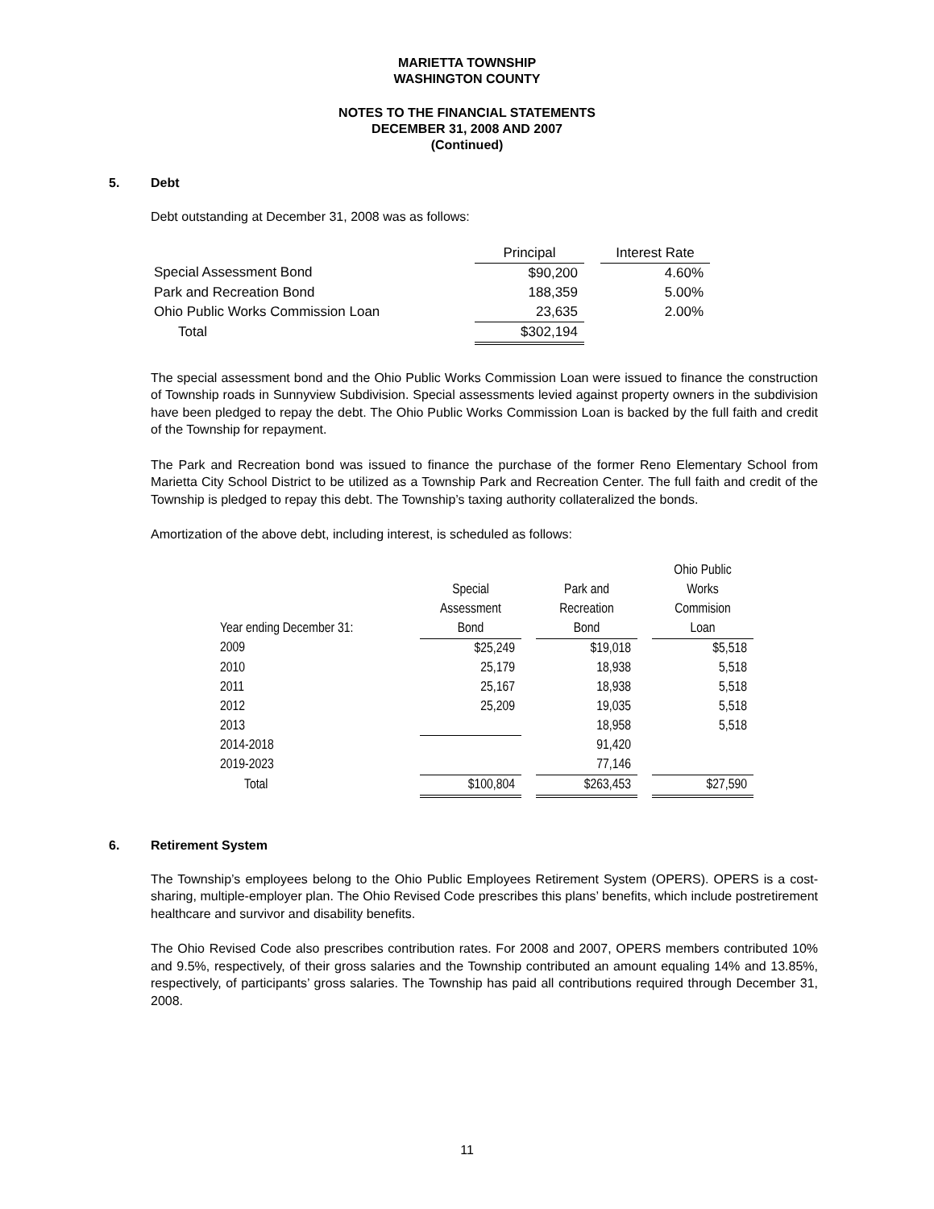MARIETTA TOWNSHIP
WASHINGTON COUNTY
NOTES TO THE FINANCIAL STATEMENTS
DECEMBER 31, 2008 AND 2007
(Continued)
5. Debt
Debt outstanding at December 31, 2008 was as follows:
| | Principal | | Interest Rate |
| Special Assessment Bond | $90,200 | | 4.60% |
| Park and Recreation Bond | 188,359 | | 5.00% |
| Ohio Public Works Commission Loan | 23,635 | | 2.00% |
| Total | $302,194 | | |
The special assessment bond and the Ohio Public Works Commission Loan were issued to finance the construction of Township roads in Sunnyview Subdivision. Special assessments levied against property owners in the subdivision have been pledged to repay the debt. The Ohio Public Works Commission Loan is backed by the full faith and credit of the Township for repayment.
The Park and Recreation bond was issued to finance the purchase of the former Reno Elementary School from Marietta City School District to be utilized as a Township Park and Recreation Center. The full faith and credit of the Township is pledged to repay this debt. The Township’s taxing authority collateralized the bonds.
Amortization of the above debt, including interest, is scheduled as follows:
| | | | | | Ohio Public |
| | Special | | Park and | | Works |
| | Assessment | | Recreation | | Commision |
| Year ending December 31: | Bond | | Bond | | Loan |
| 2009 | $25,249 | | $19,018 | | $5,518 |
| 2010 | 25,179 | | 18,938 | | 5,518 |
| 2011 | 25,167 | | 18,938 | | 5,518 |
| 2012 | 25,209 | | 19,035 | | 5,518 |
| 2013 | | | 18,958 | | 5,518 |
| 2014-2018 | | | 91,420 | | |
| 2019-2023 | | | 77,146 | | |
| Total | $100,804 | | $263,453 | | $27,590 |
6. Retirement System
The Township’s employees belong to the Ohio Public Employees Retirement System (OPERS). OPERS is a cost-sharing, multiple-employer plan. The Ohio Revised Code prescribes this plans’ benefits, which include postretirement healthcare and survivor and disability benefits.
The Ohio Revised Code also prescribes contribution rates. For 2008 and 2007, OPERS members contributed 10% and 9.5%, respectively, of their gross salaries and the Township contributed an amount equaling 14% and 13.85%, respectively, of participants’ gross salaries. The Township has paid all contributions required through December 31, 2008.
11